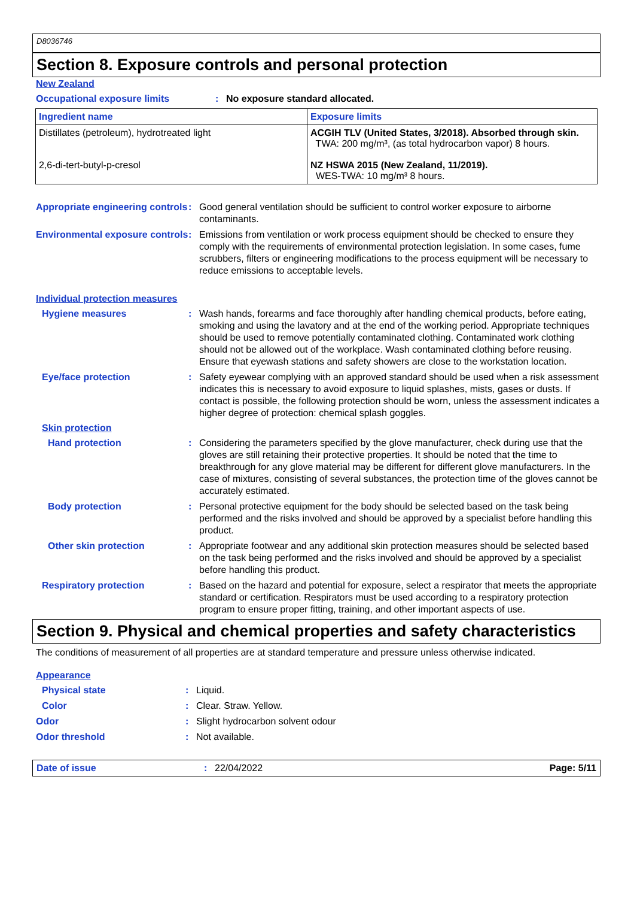D8036746
Section 8. Exposure controls and personal protection
New Zealand
Occupational exposure limits: No exposure standard allocated.
| Ingredient name | Exposure limits |
| --- | --- |
| Distillates (petroleum), hydrotreated light 2,6-di-tert-butyl-p-cresol | ACGIH TLV (United States, 3/2018). Absorbed through skin. TWA: 200 mg/m³, (as total hydrocarbon vapor) 8 hours. NZ HSWA 2015 (New Zealand, 11/2019). WES-TWA: 10 mg/m³ 8 hours. |
Appropriate engineering controls: Good general ventilation should be sufficient to control worker exposure to airborne contaminants.
Environmental exposure controls: Emissions from ventilation or work process equipment should be checked to ensure they comply with the requirements of environmental protection legislation. In some cases, fume scrubbers, filters or engineering modifications to the process equipment will be necessary to reduce emissions to acceptable levels.
Individual protection measures
Hygiene measures: Wash hands, forearms and face thoroughly after handling chemical products, before eating, smoking and using the lavatory and at the end of the working period. Appropriate techniques should be used to remove potentially contaminated clothing. Contaminated work clothing should not be allowed out of the workplace. Wash contaminated clothing before reusing. Ensure that eyewash stations and safety showers are close to the workstation location.
Eye/face protection: Safety eyewear complying with an approved standard should be used when a risk assessment indicates this is necessary to avoid exposure to liquid splashes, mists, gases or dusts. If contact is possible, the following protection should be worn, unless the assessment indicates a higher degree of protection: chemical splash goggles.
Skin protection
Hand protection: Considering the parameters specified by the glove manufacturer, check during use that the gloves are still retaining their protective properties. It should be noted that the time to breakthrough for any glove material may be different for different glove manufacturers. In the case of mixtures, consisting of several substances, the protection time of the gloves cannot be accurately estimated.
Body protection: Personal protective equipment for the body should be selected based on the task being performed and the risks involved and should be approved by a specialist before handling this product.
Other skin protection: Appropriate footwear and any additional skin protection measures should be selected based on the task being performed and the risks involved and should be approved by a specialist before handling this product.
Respiratory protection: Based on the hazard and potential for exposure, select a respirator that meets the appropriate standard or certification. Respirators must be used according to a respiratory protection program to ensure proper fitting, training, and other important aspects of use.
Section 9. Physical and chemical properties and safety characteristics
The conditions of measurement of all properties are at standard temperature and pressure unless otherwise indicated.
Appearance
Physical state: Liquid.
Color: Clear. Straw. Yellow.
Odor: Slight hydrocarbon solvent odour
Odor threshold: Not available.
Date of issue: 22/04/2022 Page: 5/11